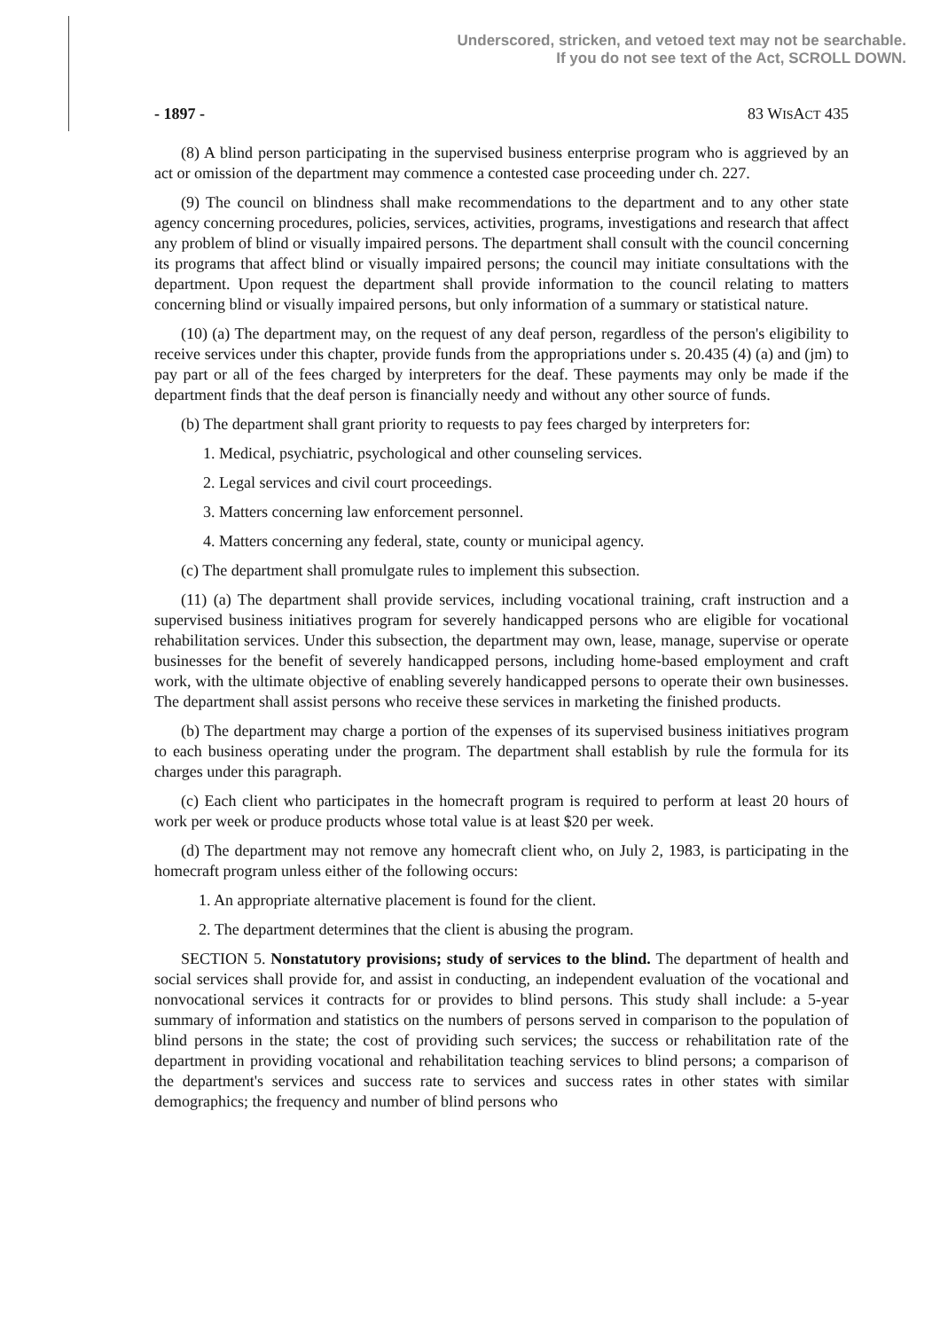Underscored, stricken, and vetoed text may not be searchable.
If you do not see text of the Act, SCROLL DOWN.
- 1897 - 83 WISACT 435
(8) A blind person participating in the supervised business enterprise program who is aggrieved by an act or omission of the department may commence a contested case proceeding under ch. 227.
(9) The council on blindness shall make recommendations to the department and to any other state agency concerning procedures, policies, services, activities, programs, investigations and research that affect any problem of blind or visually impaired persons. The department shall consult with the council concerning its programs that affect blind or visually impaired persons; the council may initiate consultations with the department. Upon request the department shall provide information to the council relating to matters concerning blind or visually impaired persons, but only information of a summary or statistical nature.
(10) (a) The department may, on the request of any deaf person, regardless of the person's eligibility to receive services under this chapter, provide funds from the appropriations under s. 20.435 (4) (a) and (jm) to pay part or all of the fees charged by interpreters for the deaf. These payments may only be made if the department finds that the deaf person is financially needy and without any other source of funds.
(b) The department shall grant priority to requests to pay fees charged by interpreters for:
1. Medical, psychiatric, psychological and other counseling services.
2. Legal services and civil court proceedings.
3. Matters concerning law enforcement personnel.
4. Matters concerning any federal, state, county or municipal agency.
(c) The department shall promulgate rules to implement this subsection.
(11) (a) The department shall provide services, including vocational training, craft instruction and a supervised business initiatives program for severely handicapped persons who are eligible for vocational rehabilitation services. Under this subsection, the department may own, lease, manage, supervise or operate businesses for the benefit of severely handicapped persons, including home-based employment and craft work, with the ultimate objective of enabling severely handicapped persons to operate their own businesses. The department shall assist persons who receive these services in marketing the finished products.
(b) The department may charge a portion of the expenses of its supervised business initiatives program to each business operating under the program. The department shall establish by rule the formula for its charges under this paragraph.
(c) Each client who participates in the homecraft program is required to perform at least 20 hours of work per week or produce products whose total value is at least $20 per week.
(d) The department may not remove any homecraft client who, on July 2, 1983, is participating in the homecraft program unless either of the following occurs:
1. An appropriate alternative placement is found for the client.
2. The department determines that the client is abusing the program.
SECTION 5. Nonstatutory provisions; study of services to the blind. The department of health and social services shall provide for, and assist in conducting, an independent evaluation of the vocational and nonvocational services it contracts for or provides to blind persons. This study shall include: a 5-year summary of information and statistics on the numbers of persons served in comparison to the population of blind persons in the state; the cost of providing such services; the success or rehabilitation rate of the department in providing vocational and rehabilitation teaching services to blind persons; a comparison of the department's services and success rate to services and success rates in other states with similar demographics; the frequency and number of blind persons who